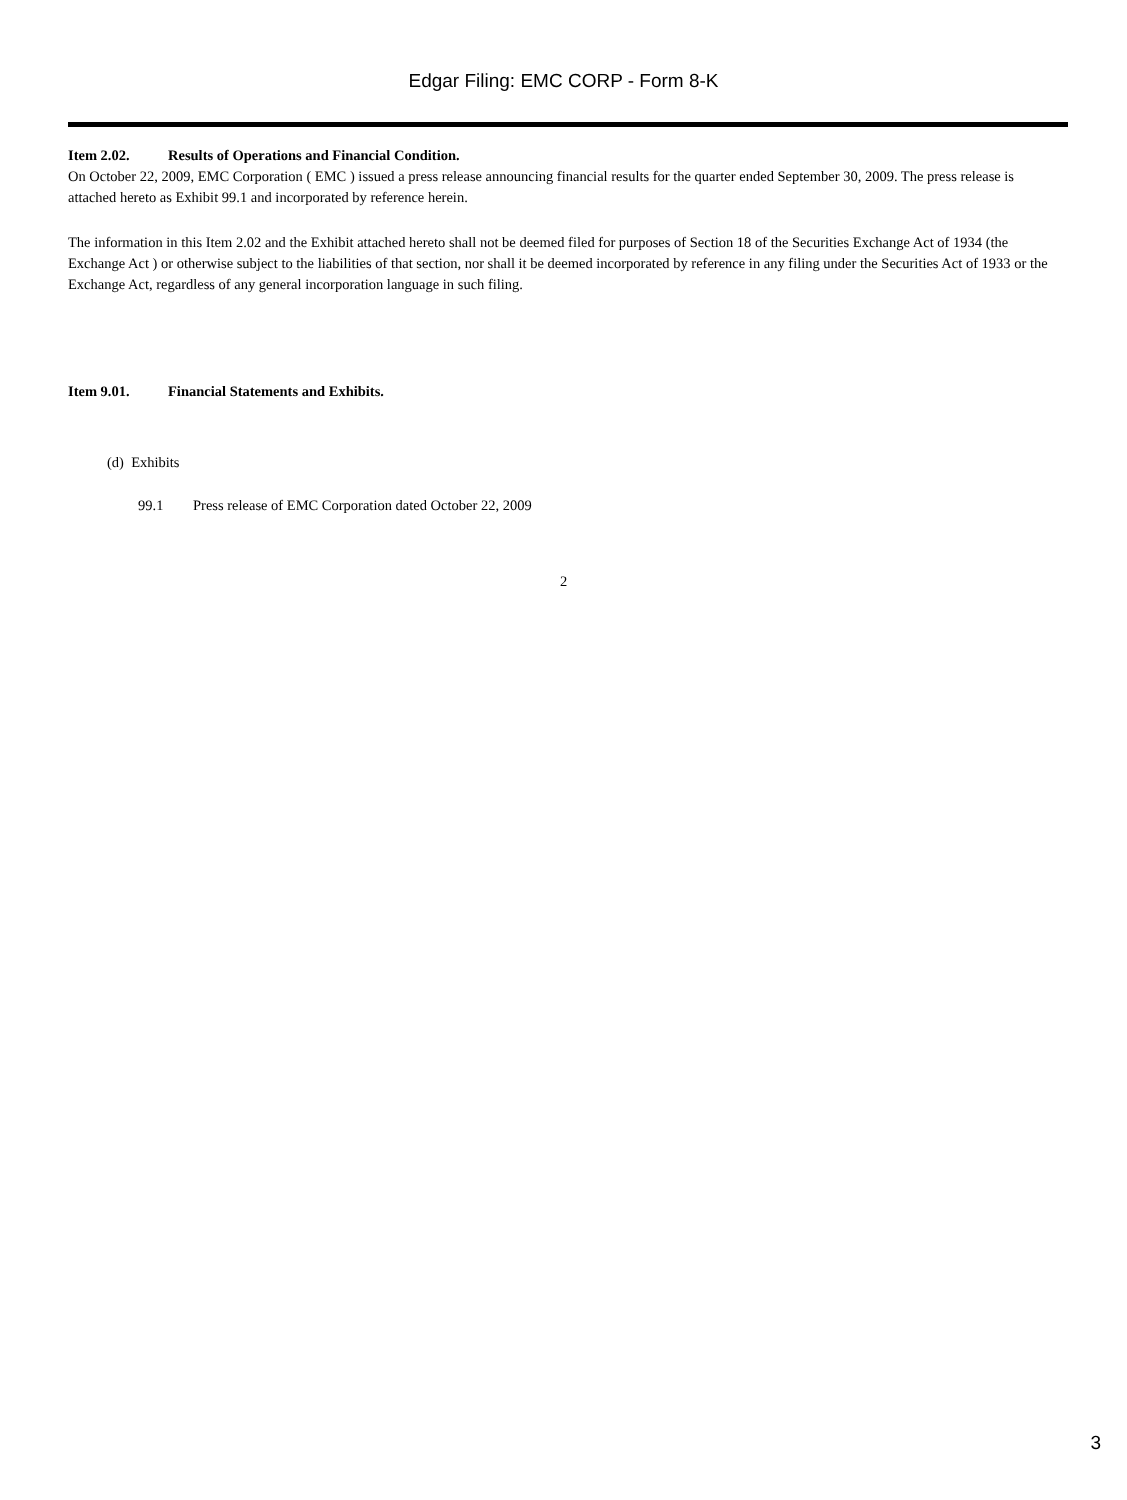Edgar Filing: EMC CORP - Form 8-K
Item 2.02. Results of Operations and Financial Condition.
On October 22, 2009, EMC Corporation ( EMC ) issued a press release announcing financial results for the quarter ended September 30, 2009. The press release is attached hereto as Exhibit 99.1 and incorporated by reference herein.
The information in this Item 2.02 and the Exhibit attached hereto shall not be deemed filed for purposes of Section 18 of the Securities Exchange Act of 1934 (the Exchange Act ) or otherwise subject to the liabilities of that section, nor shall it be deemed incorporated by reference in any filing under the Securities Act of 1933 or the Exchange Act, regardless of any general incorporation language in such filing.
Item 9.01. Financial Statements and Exhibits.
(d) Exhibits
99.1 Press release of EMC Corporation dated October 22, 2009
2
3